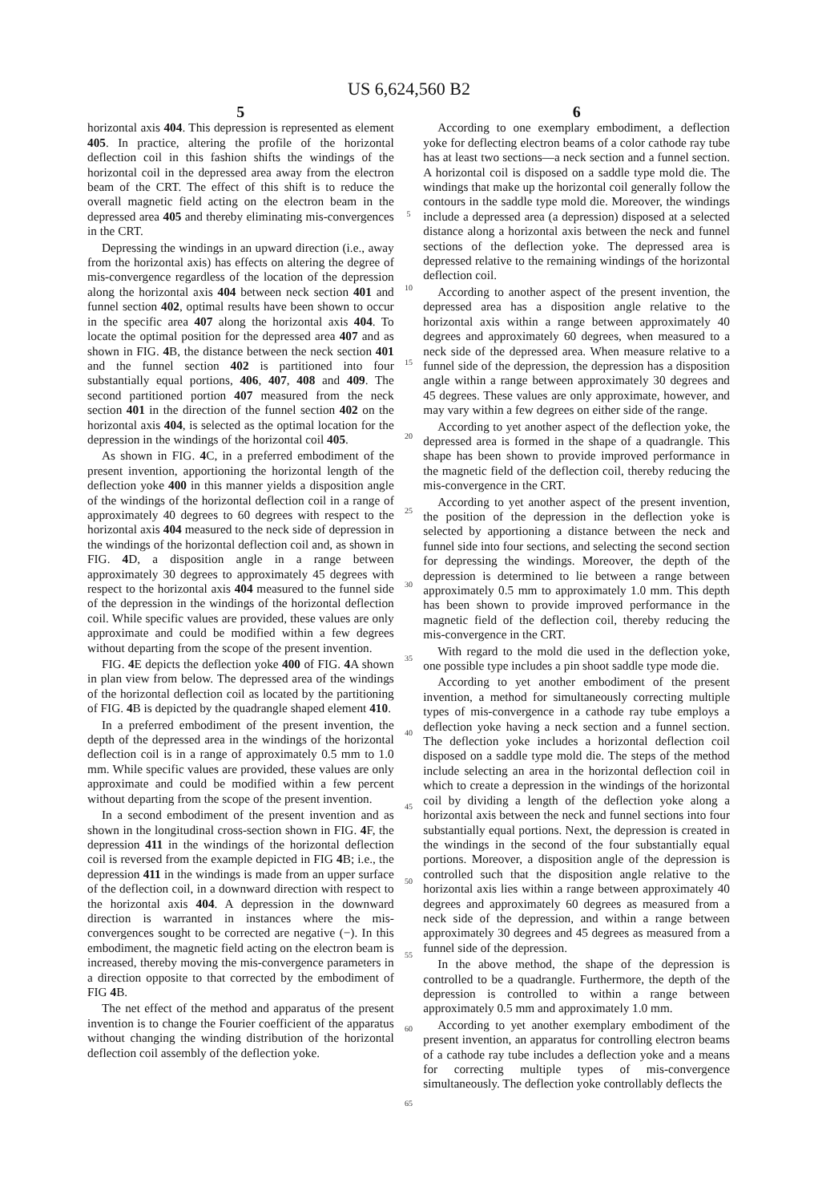US 6,624,560 B2
5
horizontal axis 404. This depression is represented as element 405. In practice, altering the profile of the horizontal deflection coil in this fashion shifts the windings of the horizontal coil in the depressed area away from the electron beam of the CRT. The effect of this shift is to reduce the overall magnetic field acting on the electron beam in the depressed area 405 and thereby eliminating mis-convergences in the CRT.
Depressing the windings in an upward direction (i.e., away from the horizontal axis) has effects on altering the degree of mis-convergence regardless of the location of the depression along the horizontal axis 404 between neck section 401 and funnel section 402, optimal results have been shown to occur in the specific area 407 along the horizontal axis 404. To locate the optimal position for the depressed area 407 and as shown in FIG. 4 B, the distance between the neck section 401 and the funnel section 402 is partitioned into four substantially equal portions, 406, 407, 408 and 409. The second partitioned portion 407 measured from the neck section 401 in the direction of the funnel section 402 on the horizontal axis 404, is selected as the optimal location for the depression in the windings of the horizontal coil 405.
As shown in FIG. 4 C, in a preferred embodiment of the present invention, apportioning the horizontal length of the deflection yoke 400 in this manner yields a disposition angle of the windings of the horizontal deflection coil in a range of approximately 40 degrees to 60 degrees with respect to the horizontal axis 404 measured to the neck side of depression in the windings of the horizontal deflection coil and, as shown in FIG. 4 D, a disposition angle in a range between approximately 30 degrees to approximately 45 degrees with respect to the horizontal axis 404 measured to the funnel side of the depression in the windings of the horizontal deflection coil. While specific values are provided, these values are only approximate and could be modified within a few degrees without departing from the scope of the present invention.
FIG. 4 E depicts the deflection yoke 400 of FIG. 4 A shown in plan view from below. The depressed area of the windings of the horizontal deflection coil as located by the partitioning of FIG. 4 B is depicted by the quadrangle shaped element 410.
In a preferred embodiment of the present invention, the depth of the depressed area in the windings of the horizontal deflection coil is in a range of approximately 0.5 mm to 1.0 mm. While specific values are provided, these values are only approximate and could be modified within a few percent without departing from the scope of the present invention.
In a second embodiment of the present invention and as shown in the longitudinal cross-section shown in FIG. 4 F, the depression 411 in the windings of the horizontal deflection coil is reversed from the example depicted in FIG 4 B; i.e., the depression 411 in the windings is made from an upper surface of the deflection coil, in a downward direction with respect to the horizontal axis 404. A depression in the downward direction is warranted in instances where the mis-convergences sought to be corrected are negative (−). In this embodiment, the magnetic field acting on the electron beam is increased, thereby moving the mis-convergence parameters in a direction opposite to that corrected by the embodiment of FIG 4 B.
The net effect of the method and apparatus of the present invention is to change the Fourier coefficient of the apparatus without changing the winding distribution of the horizontal deflection coil assembly of the deflection yoke.
5
10
15
20
25
30
35
40
45
50
55
60
65
6
According to one exemplary embodiment, a deflection yoke for deflecting electron beams of a color cathode ray tube has at least two sections—a neck section and a funnel section. A horizontal coil is disposed on a saddle type mold die. The windings that make up the horizontal coil generally follow the contours in the saddle type mold die. Moreover, the windings include a depressed area (a depression) disposed at a selected distance along a horizontal axis between the neck and funnel sections of the deflection yoke. The depressed area is depressed relative to the remaining windings of the horizontal deflection coil.
According to another aspect of the present invention, the depressed area has a disposition angle relative to the horizontal axis within a range between approximately 40 degrees and approximately 60 degrees, when measured to a neck side of the depressed area. When measure relative to a funnel side of the depression, the depression has a disposition angle within a range between approximately 30 degrees and 45 degrees. These values are only approximate, however, and may vary within a few degrees on either side of the range.
According to yet another aspect of the deflection yoke, the depressed area is formed in the shape of a quadrangle. This shape has been shown to provide improved performance in the magnetic field of the deflection coil, thereby reducing the mis-convergence in the CRT.
According to yet another aspect of the present invention, the position of the depression in the deflection yoke is selected by apportioning a distance between the neck and funnel side into four sections, and selecting the second section for depressing the windings. Moreover, the depth of the depression is determined to lie between a range between approximately 0.5 mm to approximately 1.0 mm. This depth has been shown to provide improved performance in the magnetic field of the deflection coil, thereby reducing the mis-convergence in the CRT.
With regard to the mold die used in the deflection yoke, one possible type includes a pin shoot saddle type mode die.
According to yet another embodiment of the present invention, a method for simultaneously correcting multiple types of mis-convergence in a cathode ray tube employs a deflection yoke having a neck section and a funnel section. The deflection yoke includes a horizontal deflection coil disposed on a saddle type mold die. The steps of the method include selecting an area in the horizontal deflection coil in which to create a depression in the windings of the horizontal coil by dividing a length of the deflection yoke along a horizontal axis between the neck and funnel sections into four substantially equal portions. Next, the depression is created in the windings in the second of the four substantially equal portions. Moreover, a disposition angle of the depression is controlled such that the disposition angle relative to the horizontal axis lies within a range between approximately 40 degrees and approximately 60 degrees as measured from a neck side of the depression, and within a range between approximately 30 degrees and 45 degrees as measured from a funnel side of the depression.
In the above method, the shape of the depression is controlled to be a quadrangle. Furthermore, the depth of the depression is controlled to within a range between approximately 0.5 mm and approximately 1.0 mm.
According to yet another exemplary embodiment of the present invention, an apparatus for controlling electron beams of a cathode ray tube includes a deflection yoke and a means for correcting multiple types of mis-convergence simultaneously. The deflection yoke controllably deflects the